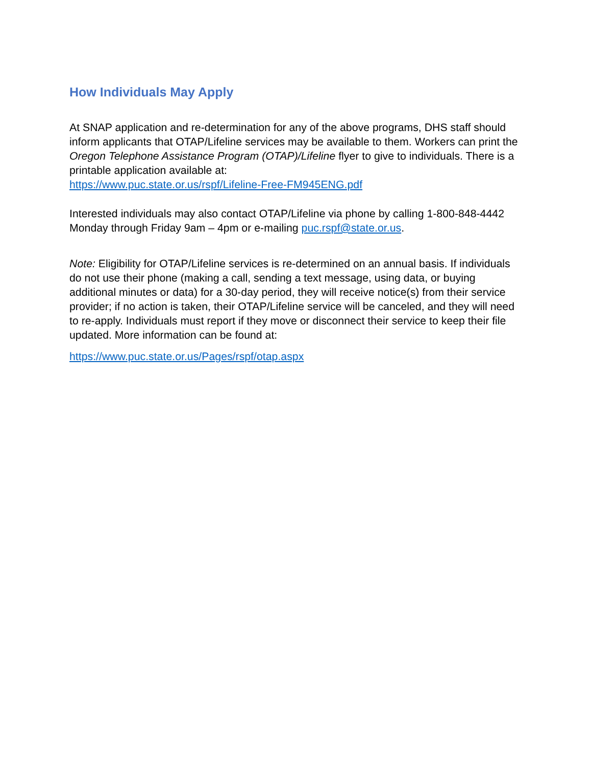How Individuals May Apply
At SNAP application and re-determination for any of the above programs, DHS staff should inform applicants that OTAP/Lifeline services may be available to them. Workers can print the Oregon Telephone Assistance Program (OTAP)/Lifeline flyer to give to individuals. There is a printable application available at:
https://www.puc.state.or.us/rspf/Lifeline-Free-FM945ENG.pdf
Interested individuals may also contact OTAP/Lifeline via phone by calling 1-800-848-4442 Monday through Friday 9am – 4pm or e-mailing puc.rspf@state.or.us.
Note: Eligibility for OTAP/Lifeline services is re-determined on an annual basis. If individuals do not use their phone (making a call, sending a text message, using data, or buying additional minutes or data) for a 30-day period, they will receive notice(s) from their service provider; if no action is taken, their OTAP/Lifeline service will be canceled, and they will need to re-apply. Individuals must report if they move or disconnect their service to keep their file updated. More information can be found at:
https://www.puc.state.or.us/Pages/rspf/otap.aspx